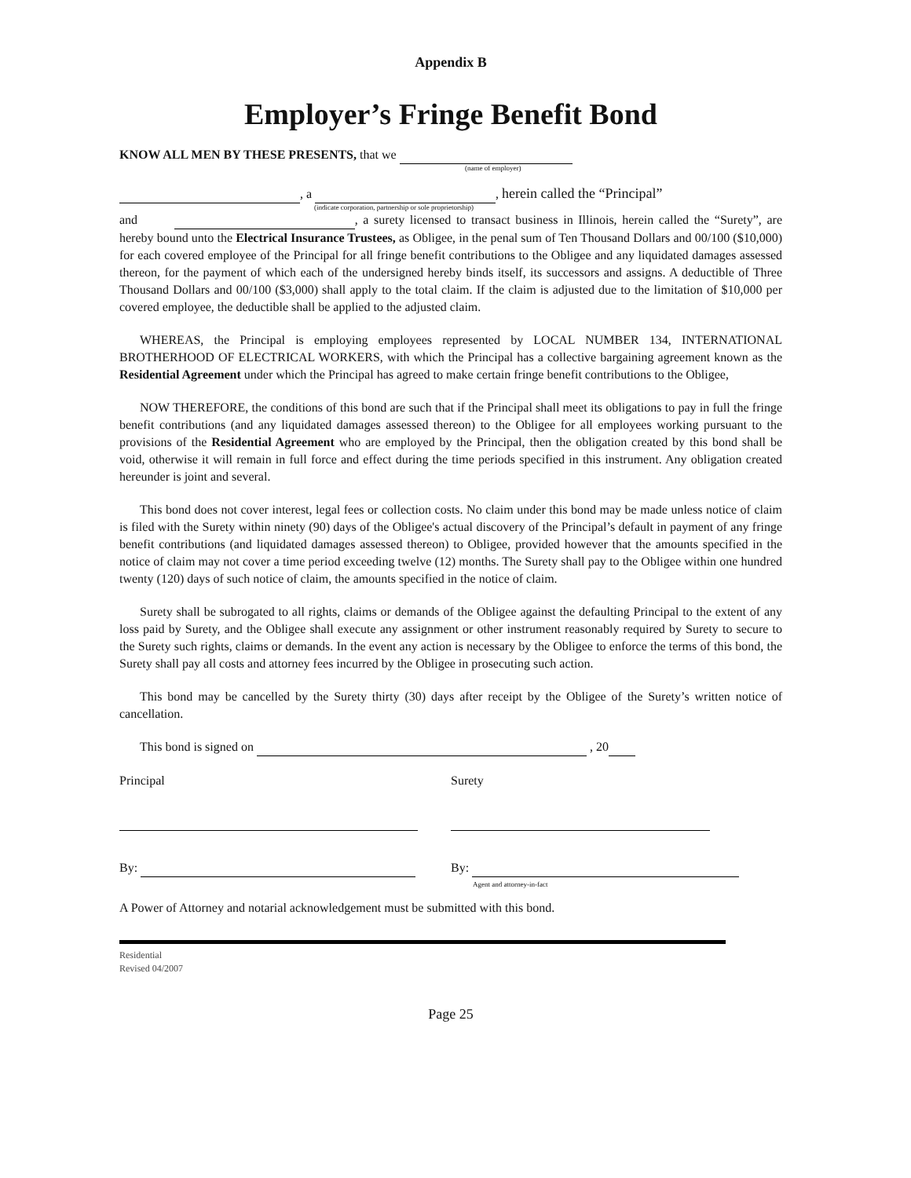Appendix B
Employer’s Fringe Benefit Bond
KNOW ALL MEN BY THESE PRESENTS, that we
(name of employer)
, a , herein called the “Principal”
(indicate corporation, partnership or sole proprietorship)
and , a surety licensed to transact business in Illinois, herein called the “Surety”, are hereby bound unto the Electrical Insurance Trustees, as Obligee, in the penal sum of Ten Thousand Dollars and 00/100 ($10,000) for each covered employee of the Principal for all fringe benefit contributions to the Obligee and any liquidated damages assessed thereon, for the payment of which each of the undersigned hereby binds itself, its successors and assigns. A deductible of Three Thousand Dollars and 00/100 ($3,000) shall apply to the total claim. If the claim is adjusted due to the limitation of $10,000 per covered employee, the deductible shall be applied to the adjusted claim.
WHEREAS, the Principal is employing employees represented by LOCAL NUMBER 134, INTERNATIONAL BROTHERHOOD OF ELECTRICAL WORKERS, with which the Principal has a collective bargaining agreement known as the Residential Agreement under which the Principal has agreed to make certain fringe benefit contributions to the Obligee,
NOW THEREFORE, the conditions of this bond are such that if the Principal shall meet its obligations to pay in full the fringe benefit contributions (and any liquidated damages assessed thereon) to the Obligee for all employees working pursuant to the provisions of the Residential Agreement who are employed by the Principal, then the obligation created by this bond shall be void, otherwise it will remain in full force and effect during the time periods specified in this instrument. Any obligation created hereunder is joint and several.
This bond does not cover interest, legal fees or collection costs. No claim under this bond may be made unless notice of claim is filed with the Surety within ninety (90) days of the Obligee's actual discovery of the Principal’s default in payment of any fringe benefit contributions (and liquidated damages assessed thereon) to Obligee, provided however that the amounts specified in the notice of claim may not cover a time period exceeding twelve (12) months. The Surety shall pay to the Obligee within one hundred twenty (120) days of such notice of claim, the amounts specified in the notice of claim.
Surety shall be subrogated to all rights, claims or demands of the Obligee against the defaulting Principal to the extent of any loss paid by Surety, and the Obligee shall execute any assignment or other instrument reasonably required by Surety to secure to the Surety such rights, claims or demands. In the event any action is necessary by the Obligee to enforce the terms of this bond, the Surety shall pay all costs and attorney fees incurred by the Obligee in prosecuting such action.
This bond may be cancelled by the Surety thirty (30) days after receipt by the Obligee of the Surety’s written notice of cancellation.
This bond is signed on , 20
Principal Surety
By: By:
Agent and attorney-in-fact
A Power of Attorney and notarial acknowledgement must be submitted with this bond.
Residential
Revised 04/2007
Page 25